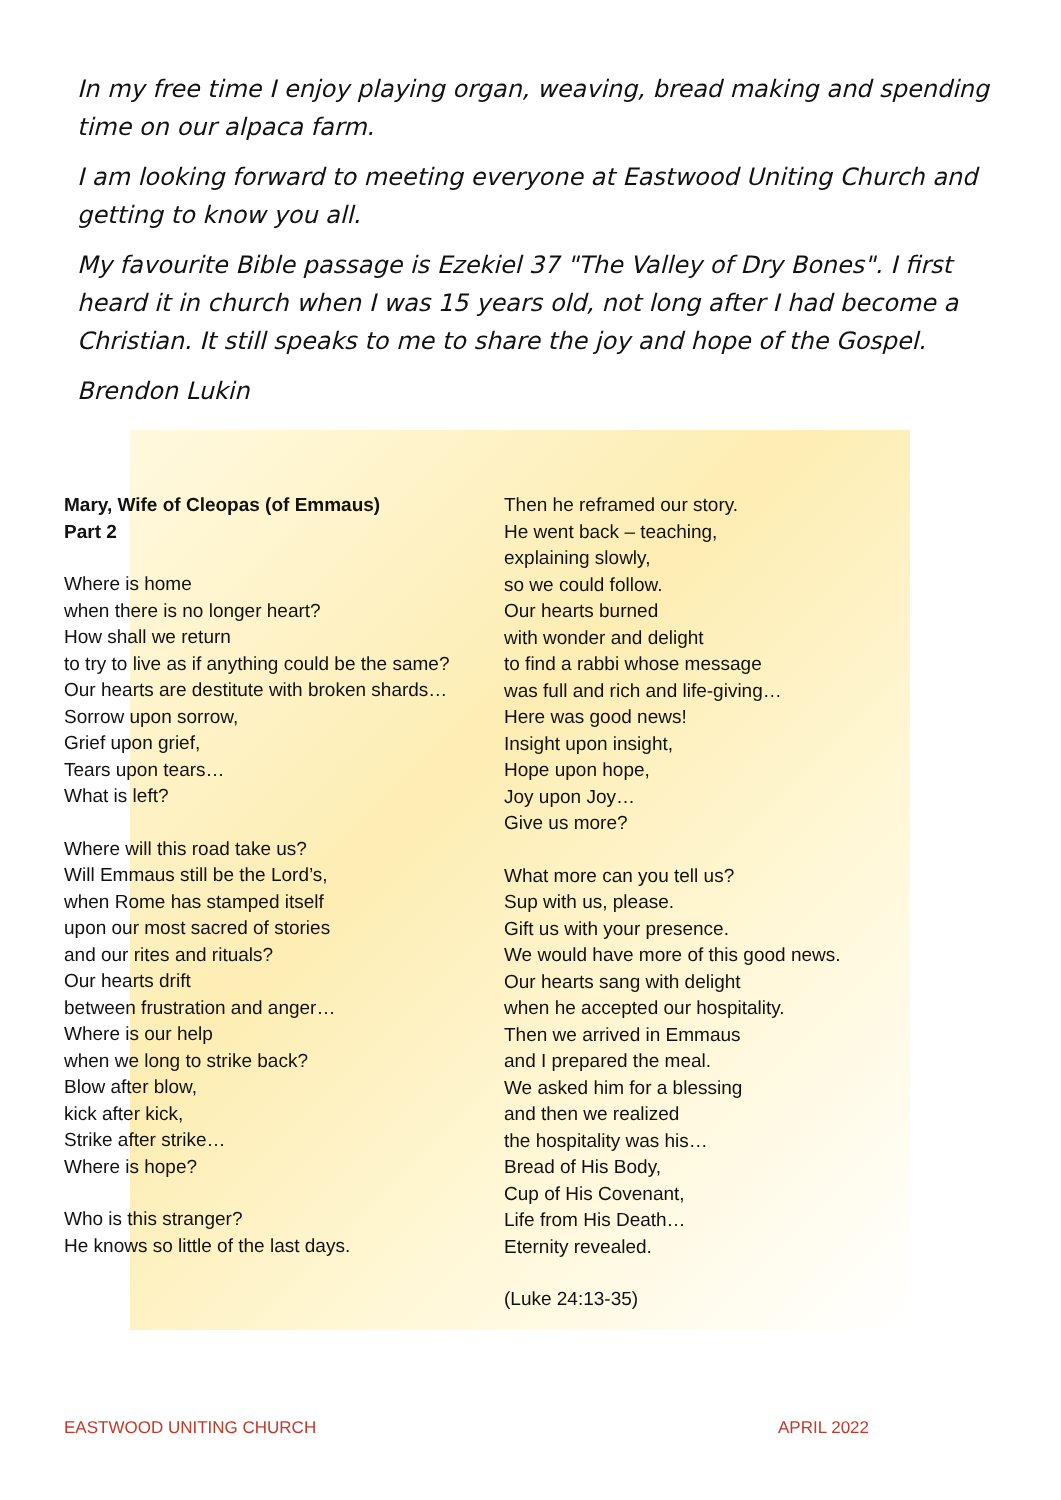In my free time I enjoy playing organ, weaving, bread making and spending time on our alpaca farm.
I am looking forward to meeting everyone at Eastwood Uniting Church and getting to know you all.
My favourite Bible passage is Ezekiel 37 "The Valley of Dry Bones". I first heard it in church when I was 15 years old, not long after I had become a Christian. It still speaks to me to share the joy and hope of the Gospel.
Brendon Lukin
Mary, Wife of Cleopas (of Emmaus)
Part 2
Where is home
when there is no longer heart?
How shall we return
to try to live as if anything could be the same?
Our hearts are destitute with broken shards…
Sorrow upon sorrow,
Grief upon grief,
Tears upon tears…
What is left?
Where will this road take us?
Will Emmaus still be the Lord’s,
when Rome has stamped itself
upon our most sacred of stories
and our rites and rituals?
Our hearts drift
between frustration and anger…
Where is our help
when we long to strike back?
Blow after blow,
kick after kick,
Strike after strike…
Where is hope?
Who is this stranger?
He knows so little of the last days.
Then he reframed our story.
He went back – teaching,
explaining slowly,
so we could follow.
Our hearts burned
with wonder and delight
to find a rabbi whose message
was full and rich and life-giving…
Here was good news!
Insight upon insight,
Hope upon hope,
Joy upon Joy…
Give us more?
What more can you tell us?
Sup with us, please.
Gift us with your presence.
We would have more of this good news.
Our hearts sang with delight
when he accepted our hospitality.
Then we arrived in Emmaus
and I prepared the meal.
We asked him for a blessing
and then we realized
the hospitality was his…
Bread of His Body,
Cup of His Covenant,
Life from His Death…
Eternity revealed.
(Luke 24:13-35)
EASTWOOD UNITING CHURCH APRIL 2022